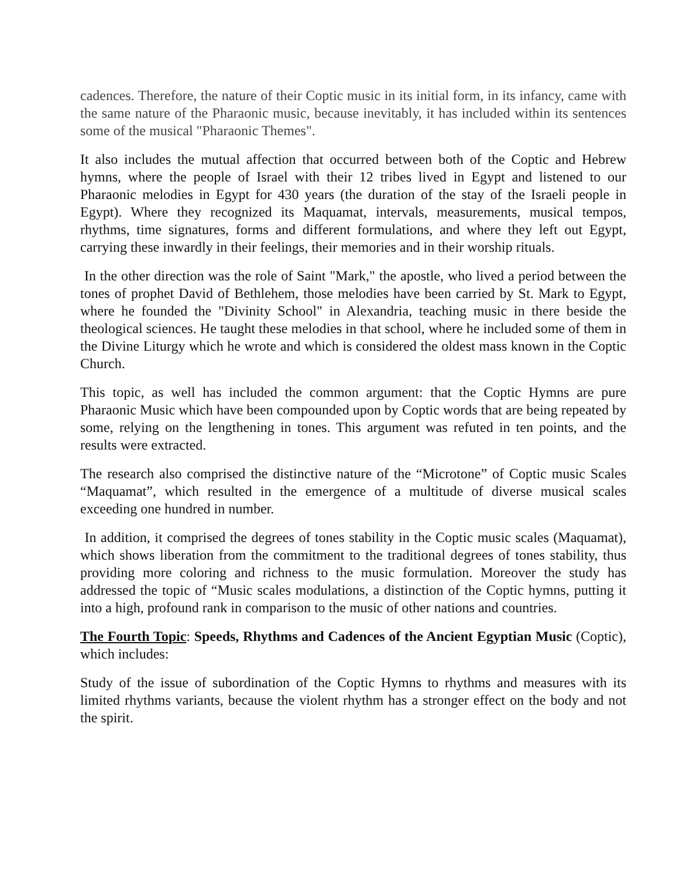cadences. Therefore, the nature of their Coptic music in its initial form, in its infancy, came with the same nature of the Pharaonic music, because inevitably, it has included within its sentences some of the musical "Pharaonic Themes".
It also includes the mutual affection that occurred between both of the Coptic and Hebrew hymns, where the people of Israel with their 12 tribes lived in Egypt and listened to our Pharaonic melodies in Egypt for 430 years (the duration of the stay of the Israeli people in Egypt). Where they recognized its Maquamat, intervals, measurements, musical tempos, rhythms, time signatures, forms and different formulations, and where they left out Egypt, carrying these inwardly in their feelings, their memories and in their worship rituals.
In the other direction was the role of Saint "Mark," the apostle, who lived a period between the tones of prophet David of Bethlehem, those melodies have been carried by St. Mark to Egypt, where he founded the "Divinity School" in Alexandria, teaching music in there beside the theological sciences. He taught these melodies in that school, where he included some of them in the Divine Liturgy which he wrote and which is considered the oldest mass known in the Coptic Church.
This topic, as well has included the common argument: that the Coptic Hymns are pure Pharaonic Music which have been compounded upon by Coptic words that are being repeated by some, relying on the lengthening in tones. This argument was refuted in ten points, and the results were extracted.
The research also comprised the distinctive nature of the “Microtone” of Coptic music Scales “Maquamat”, which resulted in the emergence of a multitude of diverse musical scales exceeding one hundred in number.
In addition, it comprised the degrees of tones stability in the Coptic music scales (Maquamat), which shows liberation from the commitment to the traditional degrees of tones stability, thus providing more coloring and richness to the music formulation. Moreover the study has addressed the topic of “Music scales modulations, a distinction of the Coptic hymns, putting it into a high, profound rank in comparison to the music of other nations and countries.
The Fourth Topic: Speeds, Rhythms and Cadences of the Ancient Egyptian Music (Coptic), which includes:
Study of the issue of subordination of the Coptic Hymns to rhythms and measures with its limited rhythms variants, because the violent rhythm has a stronger effect on the body and not the spirit.